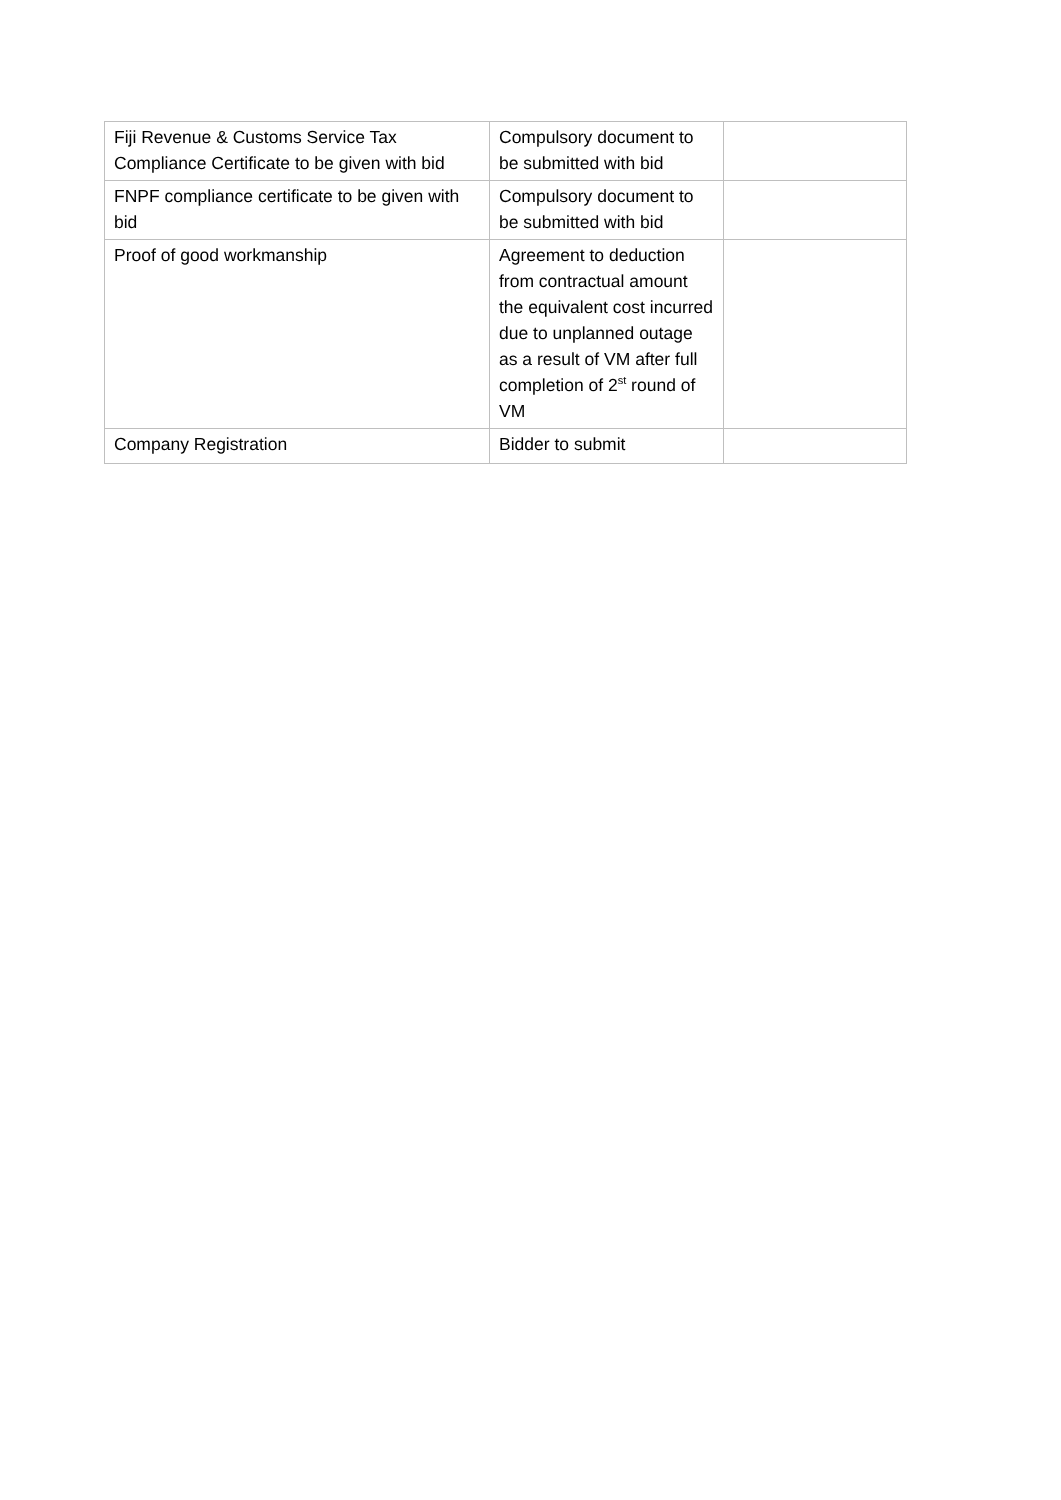| Fiji Revenue & Customs Service Tax Compliance Certificate to be given with bid | Compulsory document to be submitted with bid | |
| FNPF compliance certificate to be given with bid | Compulsory document to be submitted with bid | |
| Proof of good workmanship | Agreement to deduction from contractual amount the equivalent cost incurred due to unplanned outage as a result of VM after full completion of 2<sup>st</sup> round of VM | |
| Company Registration | Bidder to submit | |